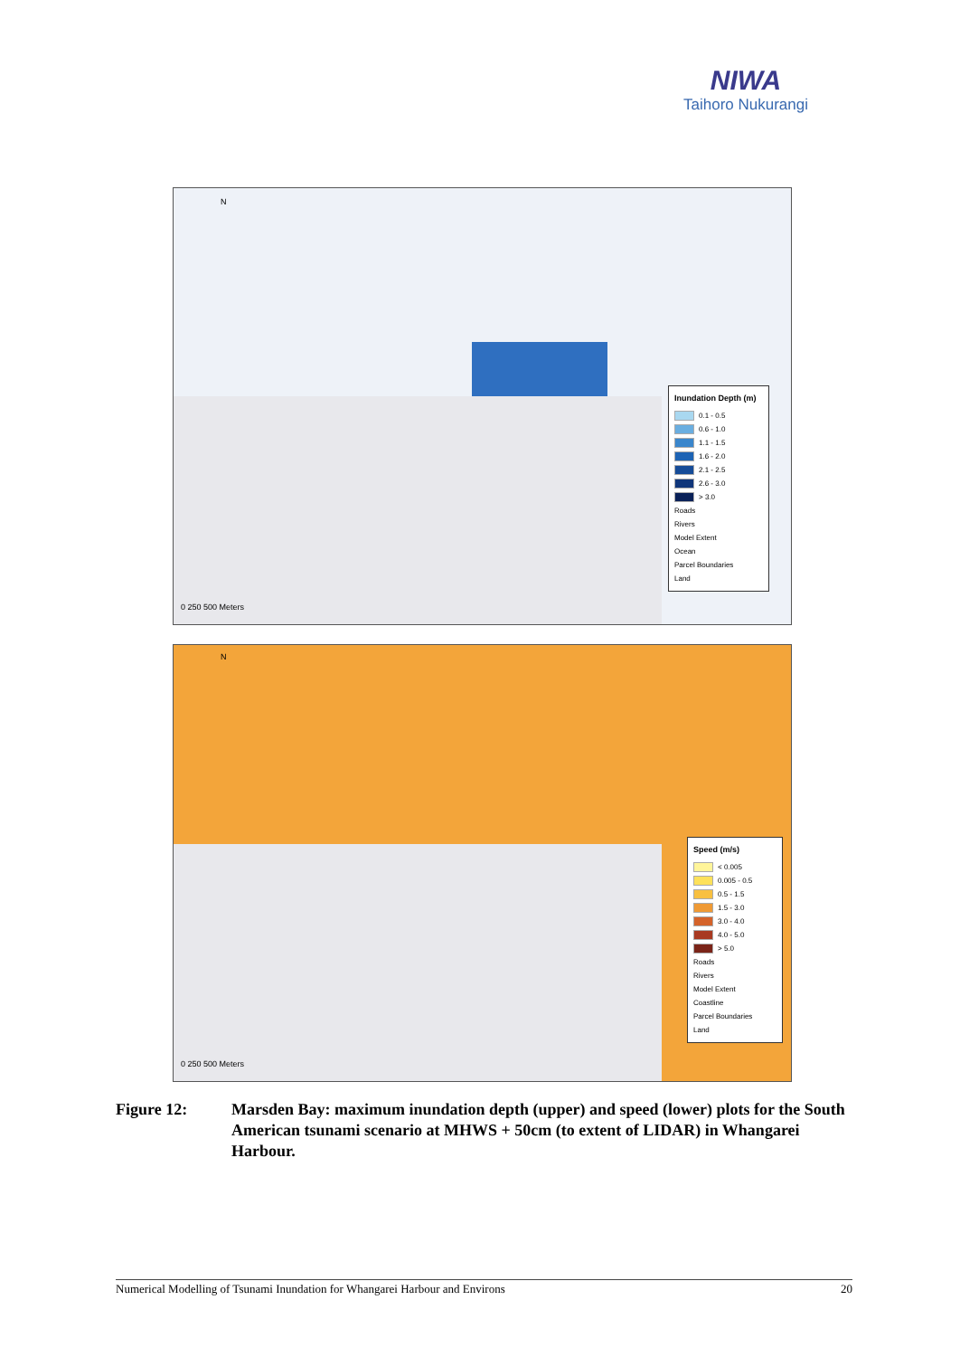NIWA
Taihoro Nukurangi
N
0 250 500 Meters
Inundation Depth (m)
0.1 - 0.5
0.6 - 1.0
1.1 - 1.5
1.6 - 2.0
2.1 - 2.5
2.6 - 3.0
> 3.0
Roads
Rivers
Model Extent
Ocean
Parcel Boundaries
Land
N
0 250 500 Meters
Speed (m/s)
< 0.005
0.005 - 0.5
0.5 - 1.5
1.5 - 3.0
3.0 - 4.0
4.0 - 5.0
> 5.0
Roads
Rivers
Model Extent
Coastline
Parcel Boundaries
Land
Figure 12: Marsden Bay: maximum inundation depth (upper) and speed (lower) plots for the South American tsunami scenario at MHWS + 50cm (to extent of LIDAR) in Whangarei Harbour.
Numerical Modelling of Tsunami Inundation for Whangarei Harbour and Environs 20